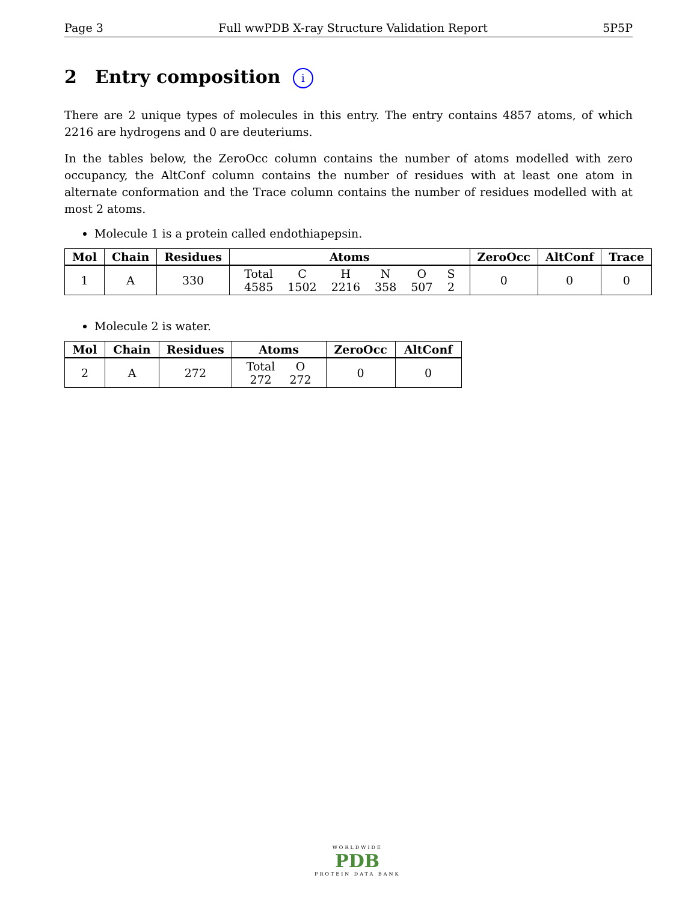Page 3 Full wwPDB X-ray Structure Validation Report 5P5P
2 Entry composition i
There are 2 unique types of molecules in this entry. The entry contains 4857 atoms, of which 2216 are hydrogens and 0 are deuteriums.
In the tables below, the ZeroOcc column contains the number of atoms modelled with zero occupancy, the AltConf column contains the number of residues with at least one atom in alternate conformation and the Trace column contains the number of residues modelled with at most 2 atoms.
Molecule 1 is a protein called endothiapepsin.
| Mol | Chain | Residues | Atoms | ZeroOcc | AltConf | Trace |
| --- | --- | --- | --- | --- | --- | --- |
| 1 | A | 330 | / Total / C / H / N / O / S / / 4585 / 1502 / 2216 / 358 / 507 / 2 / | 0 | 0 | 0 |
Molecule 2 is water.
| Mol | Chain | Residues | Atoms | ZeroOcc | AltConf |
| --- | --- | --- | --- | --- | --- |
| 2 | A | 272 | / Total / O / / 272 / 272 / | 0 | 0 |
WORLDWIDE
PDB
PROTEIN DATA BANK